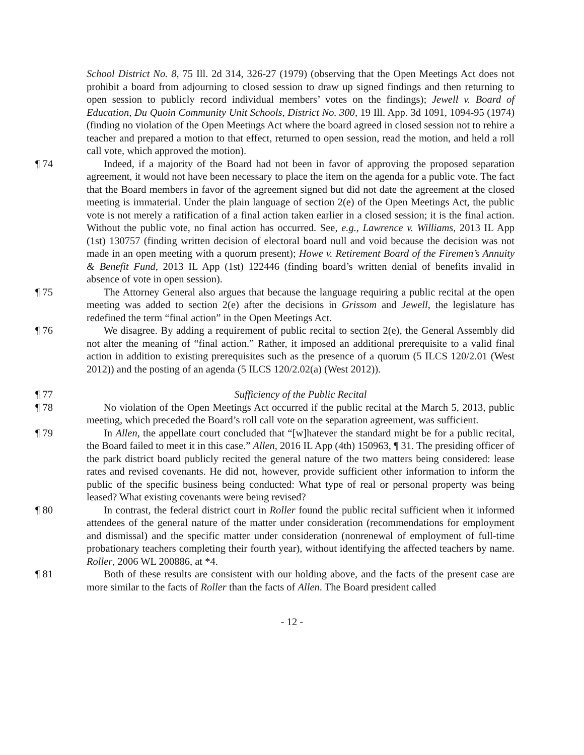School District No. 8, 75 Ill. 2d 314, 326-27 (1979) (observing that the Open Meetings Act does not prohibit a board from adjourning to closed session to draw up signed findings and then returning to open session to publicly record individual members’ votes on the findings); Jewell v. Board of Education, Du Quoin Community Unit Schools, District No. 300, 19 Ill. App. 3d 1091, 1094-95 (1974) (finding no violation of the Open Meetings Act where the board agreed in closed session not to rehire a teacher and prepared a motion to that effect, returned to open session, read the motion, and held a roll call vote, which approved the motion).
¶ 74 Indeed, if a majority of the Board had not been in favor of approving the proposed separation agreement, it would not have been necessary to place the item on the agenda for a public vote. The fact that the Board members in favor of the agreement signed but did not date the agreement at the closed meeting is immaterial. Under the plain language of section 2(e) of the Open Meetings Act, the public vote is not merely a ratification of a final action taken earlier in a closed session; it is the final action. Without the public vote, no final action has occurred. See, e.g., Lawrence v. Williams, 2013 IL App (1st) 130757 (finding written decision of electoral board null and void because the decision was not made in an open meeting with a quorum present); Howe v. Retirement Board of the Firemen’s Annuity & Benefit Fund, 2013 IL App (1st) 122446 (finding board’s written denial of benefits invalid in absence of vote in open session).
¶ 75 The Attorney General also argues that because the language requiring a public recital at the open meeting was added to section 2(e) after the decisions in Grissom and Jewell, the legislature has redefined the term “final action” in the Open Meetings Act.
¶ 76 We disagree. By adding a requirement of public recital to section 2(e), the General Assembly did not alter the meaning of “final action.” Rather, it imposed an additional prerequisite to a valid final action in addition to existing prerequisites such as the presence of a quorum (5 ILCS 120/2.01 (West 2012)) and the posting of an agenda (5 ILCS 120/2.02(a) (West 2012)).
¶ 77 Sufficiency of the Public Recital
¶ 78 No violation of the Open Meetings Act occurred if the public recital at the March 5, 2013, public meeting, which preceded the Board’s roll call vote on the separation agreement, was sufficient.
¶ 79 In Allen, the appellate court concluded that “[w]hatever the standard might be for a public recital, the Board failed to meet it in this case.” Allen, 2016 IL App (4th) 150963, ¶ 31. The presiding officer of the park district board publicly recited the general nature of the two matters being considered: lease rates and revised covenants. He did not, however, provide sufficient other information to inform the public of the specific business being conducted: What type of real or personal property was being leased? What existing covenants were being revised?
¶ 80 In contrast, the federal district court in Roller found the public recital sufficient when it informed attendees of the general nature of the matter under consideration (recommendations for employment and dismissal) and the specific matter under consideration (nonrenewal of employment of full-time probationary teachers completing their fourth year), without identifying the affected teachers by name. Roller, 2006 WL 200886, at *4.
¶ 81 Both of these results are consistent with our holding above, and the facts of the present case are more similar to the facts of Roller than the facts of Allen. The Board president called
- 12 -